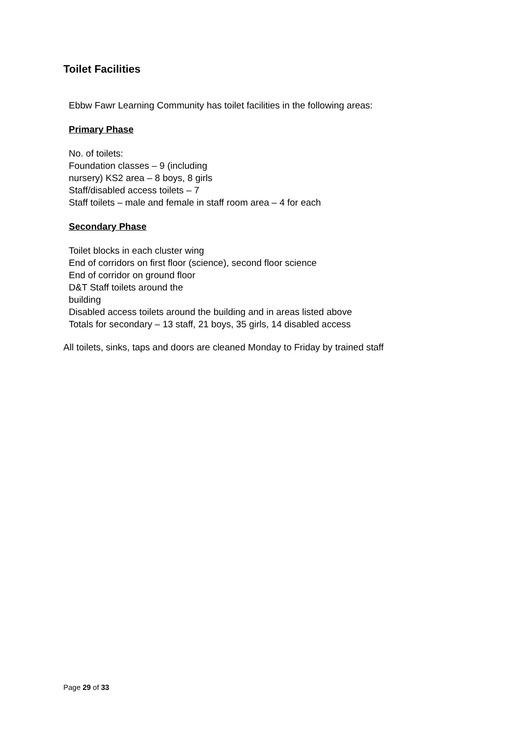Toilet Facilities
Ebbw Fawr Learning Community has toilet facilities in the following areas:
Primary Phase
No. of toilets:
Foundation classes – 9 (including
nursery) KS2 area – 8 boys, 8 girls
Staff/disabled access toilets – 7
Staff toilets – male and female in staff room area – 4 for each
Secondary Phase
Toilet blocks in each cluster wing
End of corridors on first floor (science), second floor science
End of corridor on ground floor
D&T Staff toilets around the
building
Disabled access toilets around the building and in areas listed above
Totals for secondary – 13 staff, 21 boys, 35 girls, 14 disabled access
All toilets, sinks, taps and doors are cleaned Monday to Friday by trained staff
Page 29 of 33